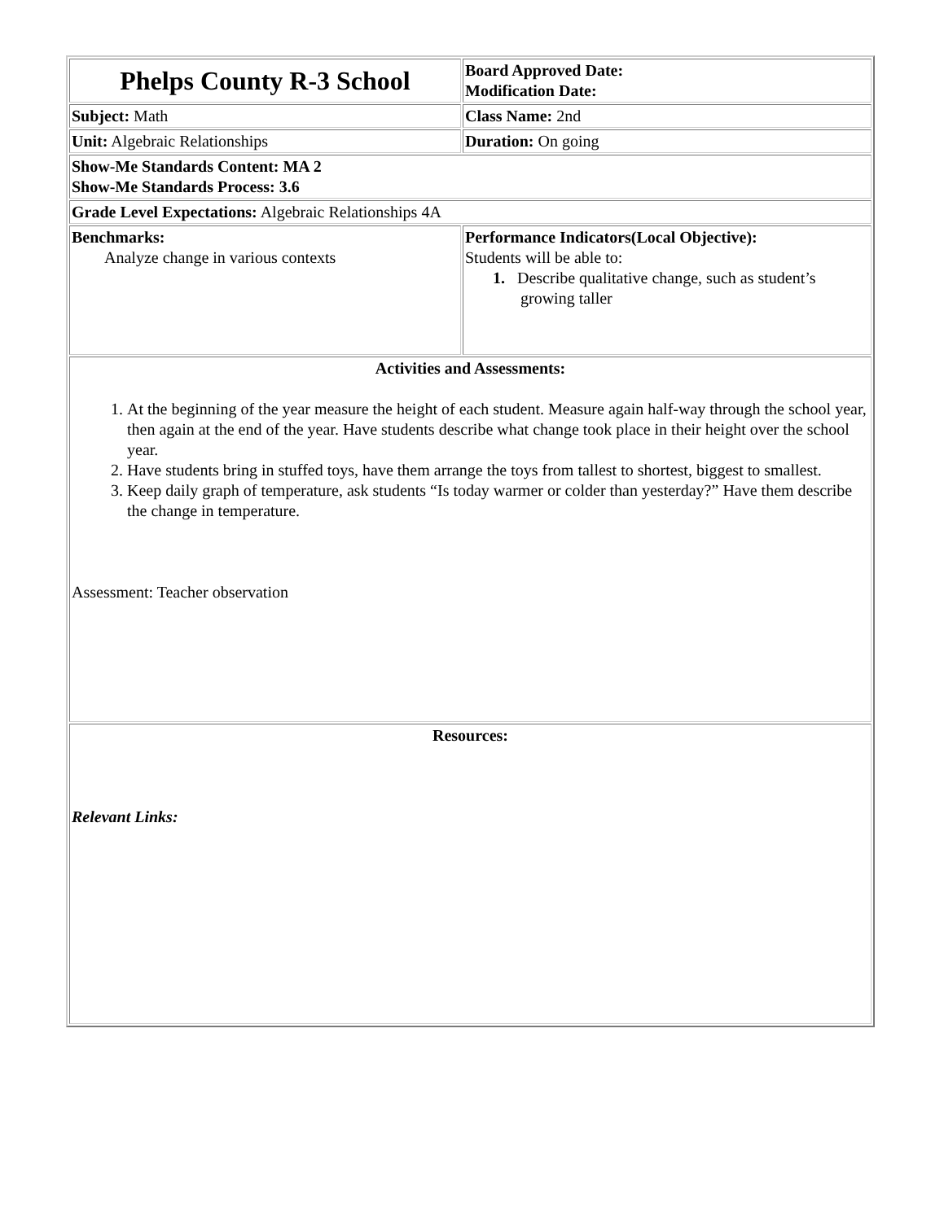| Phelps County R-3 School | Board Approved Date: Modification Date: |
| Subject: Math | Class Name: 2nd |
| Unit: Algebraic Relationships | Duration: On going |
| Show-Me Standards Content: MA 2 Show-Me Standards Process: 3.6 | |
| Grade Level Expectations: Algebraic Relationships 4A | |
| Benchmarks: Analyze change in various contexts | Performance Indicators(Local Objective): Students will be able to: 1. Describe qualitative change, such as student’s growing taller |
| Activities and Assessments: 1. At the beginning of the year measure the height of each student. Measure again half-way through the school year, then again at the end of the year. Have students describe what change took place in their height over the school year. 2. Have students bring in stuffed toys, have them arrange the toys from tallest to shortest, biggest to smallest. 3. Keep daily graph of temperature, ask students “Is today warmer or colder than yesterday?” Have them describe the change in temperature. Assessment: Teacher observation | |
| Resources: Relevant Links: | |